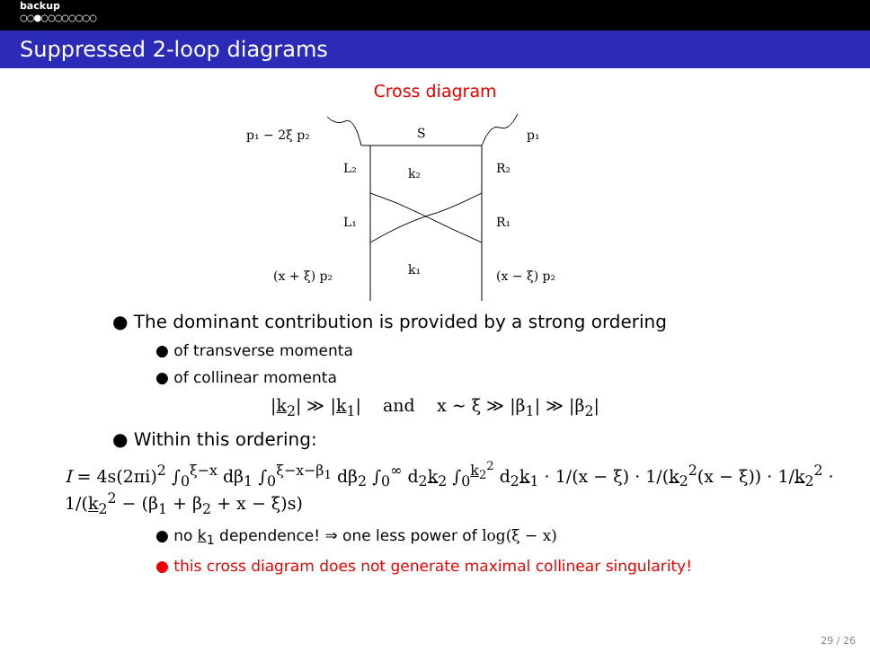backup
○○●○○○○○○○○
Suppressed 2-loop diagrams
Cross diagram
p₁ − 2ξ p₂
S
p₁
L₂
k₂
R₂
L₁
R₁
(x + ξ) p₂
k₁
(x − ξ) p₂
● The dominant contribution is provided by a strong ordering
● of transverse momenta
● of collinear momenta
|k<sub>2</sub>| ≫ |k<sub>1</sub>| and x ∼ ξ ≫ |β<sub>1</sub>| ≫ |β<sub>2</sub>|
● Within this ordering:
I = 4s(2πi)<sup>2</sup> ∫<sub>0</sub><sup>ξ−x</sup> dβ<sub>1</sub> ∫<sub>0</sub><sup>ξ−x−β<sub>1</sub></sup> dβ<sub>2</sub> ∫<sub>0</sub><sup>∞</sup> d<sub>2</sub>k<sub>2</sub> ∫<sub>0</sub><sup>k<sub>2</sub><sup>2</sup></sup> d<sub>2</sub>k<sub>1</sub> · 1/(x − ξ) · 1/(k<sub>2</sub><sup>2</sup>(x − ξ)) · 1/k<sub>2</sub><sup>2</sup> · 1/(k<sub>2</sub><sup>2</sup> − (β<sub>1</sub> + β<sub>2</sub> + x − ξ)s)
● no k<sub>1</sub> dependence! ⇒ one less power of log(ξ − x)
● this cross diagram does not generate maximal collinear singularity!
29 / 26